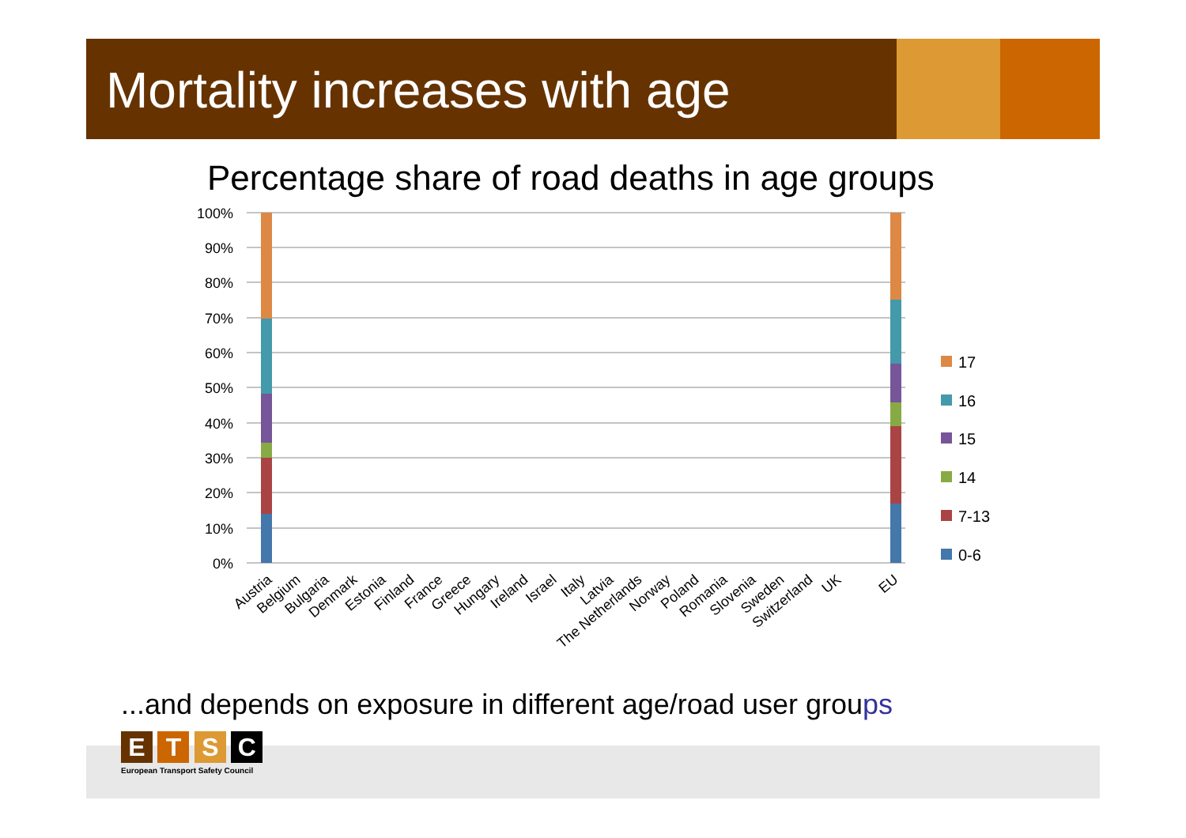Mortality increases with age
Percentage share of road deaths in age groups
100%
90%
80%
70%
60%
50%
40%
30%
20%
10%
0%
17
16
15
14
7-13
0-6
Austria
Belgium
Bulgaria
Denmark
Estonia
Finland
France
Greece
Hungary
Ireland
Israel
Italy
Latvia
The Netherlands
Norway
Poland
Romania
Slovenia
Sweden
Switzerland
UK
EU
...and depends on exposure in different age/road user groups
E T S C
European Transport Safety Council